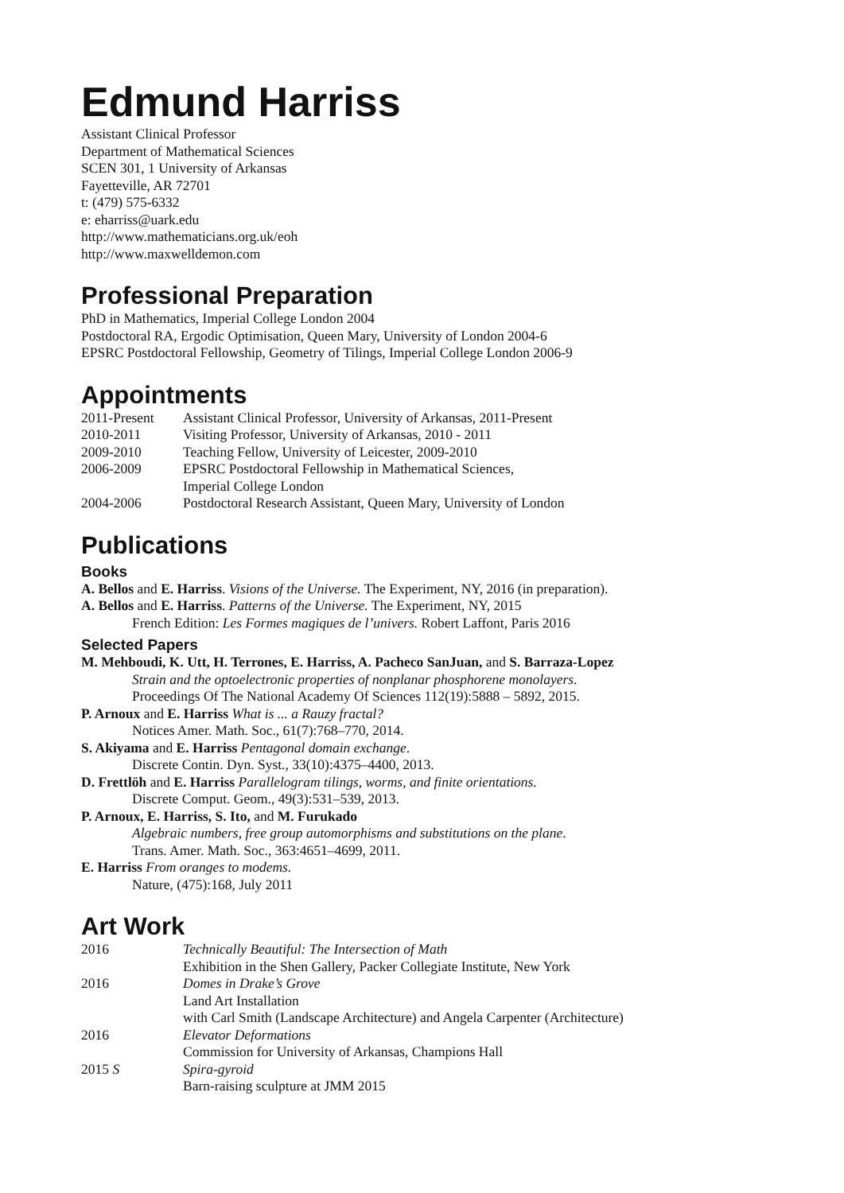Edmund Harriss
Assistant Clinical Professor
Department of Mathematical Sciences
SCEN 301, 1 University of Arkansas
Fayetteville, AR 72701
t: (479) 575-6332
e: eharriss@uark.edu
http://www.mathematicians.org.uk/eoh
http://www.maxwelldemon.com
Professional Preparation
PhD in Mathematics, Imperial College London 2004
Postdoctoral RA, Ergodic Optimisation, Queen Mary, University of London 2004-6
EPSRC Postdoctoral Fellowship, Geometry of Tilings, Imperial College London 2006-9
Appointments
| 2011-Present | Assistant Clinical Professor, University of Arkansas, 2011-Present |
| 2010-2011 | Visiting Professor, University of Arkansas, 2010 - 2011 |
| 2009-2010 | Teaching Fellow, University of Leicester, 2009-2010 |
| 2006-2009 | EPSRC Postdoctoral Fellowship in Mathematical Sciences, Imperial College London |
| 2004-2006 | Postdoctoral Research Assistant, Queen Mary, University of London |
Publications
Books
A. Bellos and E. Harriss. Visions of the Universe. The Experiment, NY, 2016 (in preparation).
A. Bellos and E. Harriss. Patterns of the Universe. The Experiment, NY, 2015
French Edition: Les Formes magiques de l’univers. Robert Laffont, Paris 2016
Selected Papers
M. Mehboudi, K. Utt, H. Terrones, E. Harriss, A. Pacheco SanJuan, and S. Barraza-Lopez
Strain and the optoelectronic properties of nonplanar phosphorene monolayers.
Proceedings Of The National Academy Of Sciences 112(19):5888 – 5892, 2015.
P. Arnoux and E. Harriss What is ... a Rauzy fractal?
Notices Amer. Math. Soc., 61(7):768–770, 2014.
S. Akiyama and E. Harriss Pentagonal domain exchange.
Discrete Contin. Dyn. Syst., 33(10):4375–4400, 2013.
D. Frettlöh and E. Harriss Parallelogram tilings, worms, and finite orientations.
Discrete Comput. Geom., 49(3):531–539, 2013.
P. Arnoux, E. Harriss, S. Ito, and M. Furukado
Algebraic numbers, free group automorphisms and substitutions on the plane.
Trans. Amer. Math. Soc., 363:4651–4699, 2011.
E. Harriss From oranges to modems.
Nature, (475):168, July 2011
Art Work
| 2016 | Technically Beautiful: The Intersection of Math Exhibition in the Shen Gallery, Packer Collegiate Institute, New York |
| 2016 | Domes in Drake’s Grove Land Art Installation with Carl Smith (Landscape Architecture) and Angela Carpenter (Architecture) |
| 2016 | Elevator Deformations Commission for University of Arkansas, Champions Hall |
| 2015 S | Spira-gyroid Barn-raising sculpture at JMM 2015 |